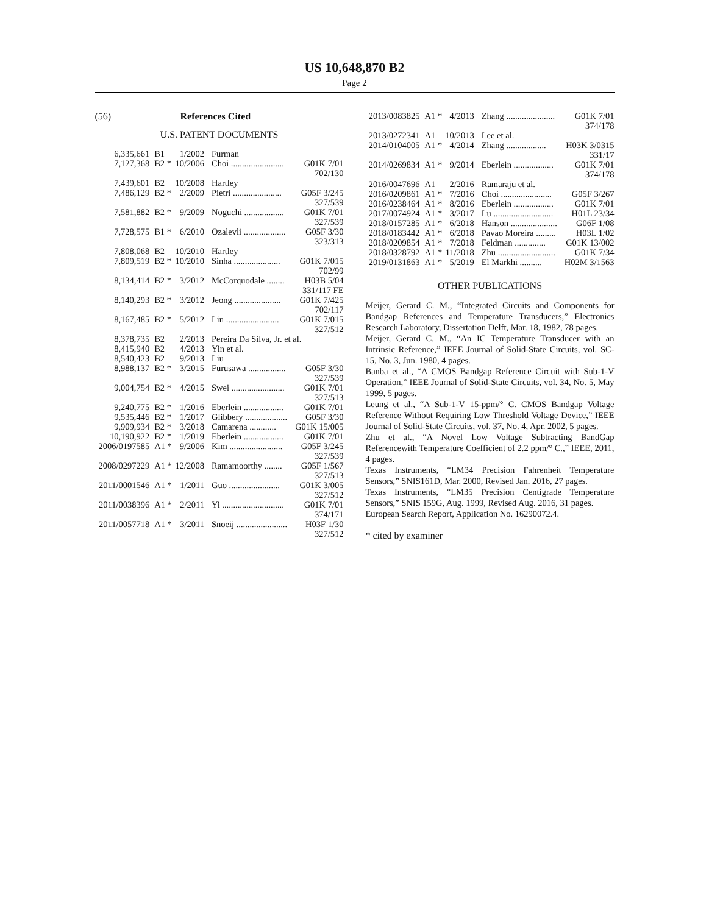US 10,648,870 B2
Page 2
(56) References Cited
U.S. PATENT DOCUMENTS
| 6,335,661 | B1 | 1/2002 | Furman | |
| 7,127,368 | B2 * | 10/2006 | Choi ........................ | G01K 7/01 |
| 702/130 | | | | |
| 7,439,601 | B2 | 10/2008 | Hartley | |
| 7,486,129 | B2 * | 2/2009 | Pietri ...................... | G05F 3/245 |
| 327/539 | | | | |
| 7,581,882 | B2 * | 9/2009 | Noguchi .................. | G01K 7/01 |
| 327/539 | | | | |
| 7,728,575 | B1 * | 6/2010 | Ozalevli ................... | G05F 3/30 |
| 323/313 | | | | |
| 7,808,068 | B2 | 10/2010 | Hartley | |
| 7,809,519 | B2 * | 10/2010 | Sinha ..................... | G01K 7/015 |
| 702/99 | | | | |
| 8,134,414 | B2 * | 3/2012 | McCorquodale ........ | H03B 5/04 |
| 331/117 FE | | | | |
| 8,140,293 | B2 * | 3/2012 | Jeong ..................... | G01K 7/425 |
| 702/117 | | | | |
| 8,167,485 | B2 * | 5/2012 | Lin ........................ | G01K 7/015 |
| 327/512 | | | | |
| 8,378,735 | B2 | 2/2013 | Pereira Da Silva, Jr. et al. | |
| 8,415,940 | B2 | 4/2013 | Yin et al. | |
| 8,540,423 | B2 | 9/2013 | Liu | |
| 8,988,137 | B2 * | 3/2015 | Furusawa ................. | G05F 3/30 |
| 327/539 | | | | |
| 9,004,754 | B2 * | 4/2015 | Swei ........................ | G01K 7/01 |
| 327/513 | | | | |
| 9,240,775 | B2 * | 1/2016 | Eberlein .................. | G01K 7/01 |
| 9,535,446 | B2 * | 1/2017 | Glibbery ................... | G05F 3/30 |
| 9,909,934 | B2 * | 3/2018 | Camarena ............ | G01K 15/005 |
| 10,190,922 | B2 * | 1/2019 | Eberlein .................. | G01K 7/01 |
| 2006/0197585 | A1 * | 9/2006 | Kim ........................ | G05F 3/245 |
| 327/539 | | | | |
| 2008/0297229 | A1 * | 12/2008 | Ramamoorthy ........ | G05F 1/567 |
| 327/513 | | | | |
| 2011/0001546 | A1 * | 1/2011 | Guo ....................... | G01K 3/005 |
| 327/512 | | | | |
| 2011/0038396 | A1 * | 2/2011 | Yi ............................ | G01K 7/01 |
| 374/171 | | | | |
| 2011/0057718 | A1 * | 3/2011 | Snoeij ....................... | H03F 1/30 |
| 327/512 | | | | |
| 2013/0083825 | A1 * | 4/2013 | Zhang ...................... | G01K 7/01 |
| 374/178 | | | | |
| 2013/0272341 | A1 | 10/2013 | Lee et al. | |
| 2014/0104005 | A1 * | 4/2014 | Zhang .................. | H03K 3/0315 |
| 331/17 | | | | |
| 2014/0269834 | A1 * | 9/2014 | Eberlein .................. | G01K 7/01 |
| 374/178 | | | | |
| 2016/0047696 | A1 | 2/2016 | Ramaraju et al. | |
| 2016/0209861 | A1 * | 7/2016 | Choi ....................... | G05F 3/267 |
| 2016/0238464 | A1 * | 8/2016 | Eberlein .................. | G01K 7/01 |
| 2017/0074924 | A1 * | 3/2017 | Lu ........................... | H01L 23/34 |
| 2018/0157285 | A1 * | 6/2018 | Hanson ..................... | G06F 1/08 |
| 2018/0183442 | A1 * | 6/2018 | Pavao Moreira ......... | H03L 1/02 |
| 2018/0209854 | A1 * | 7/2018 | Feldman .............. | G01K 13/002 |
| 2018/0328792 | A1 * | 11/2018 | Zhu .......................... | G01K 7/34 |
| 2019/0131863 | A1 * | 5/2019 | El Markhi .......... | H02M 3/1563 |
OTHER PUBLICATIONS
Meijer, Gerard C. M., “Integrated Circuits and Components for Bandgap References and Temperature Transducers,” Electronics Research Laboratory, Dissertation Delft, Mar. 18, 1982, 78 pages.
Meijer, Gerard C. M., “An IC Temperature Transducer with an Intrinsic Reference,” IEEE Journal of Solid-State Circuits, vol. SC-15, No. 3, Jun. 1980, 4 pages.
Banba et al., “A CMOS Bandgap Reference Circuit with Sub-1-V Operation,” IEEE Journal of Solid-State Circuits, vol. 34, No. 5, May 1999, 5 pages.
Leung et al., “A Sub-1-V 15-ppm/° C. CMOS Bandgap Voltage Reference Without Requiring Low Threshold Voltage Device,” IEEE Journal of Solid-State Circuits, vol. 37, No. 4, Apr. 2002, 5 pages.
Zhu et al., “A Novel Low Voltage Subtracting BandGap Referencewith Temperature Coefficient of 2.2 ppm/° C.,” IEEE, 2011, 4 pages.
Texas Instruments, “LM34 Precision Fahrenheit Temperature Sensors,” SNIS161D, Mar. 2000, Revised Jan. 2016, 27 pages.
Texas Instruments, “LM35 Precision Centigrade Temperature Sensors,” SNIS 159G, Aug. 1999, Revised Aug. 2016, 31 pages.
European Search Report, Application No. 16290072.4.
* cited by examiner